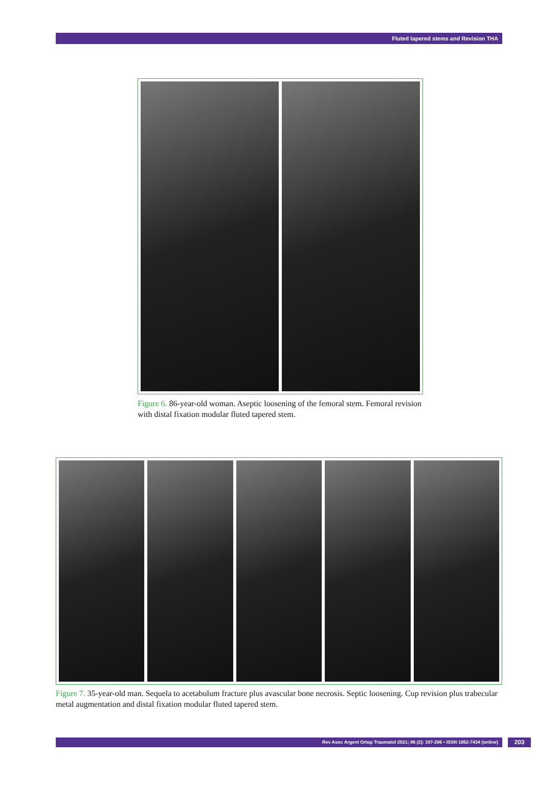Fluted tapered stems and Revision THA
Figure 6. 86-year-old woman. Aseptic loosening of the femoral stem. Femoral revision with distal fixation modular fluted tapered stem.
Figure 7. 35-year-old man. Sequela to acetabulum fracture plus avascular bone necrosis. Septic loosening. Cup revision plus trabecular metal augmentation and distal fixation modular fluted tapered stem.
Rev Asoc Argent Ortop Traumatol 2021; 86 (2): 197-206 • ISSN 1852-7434 (online)
203